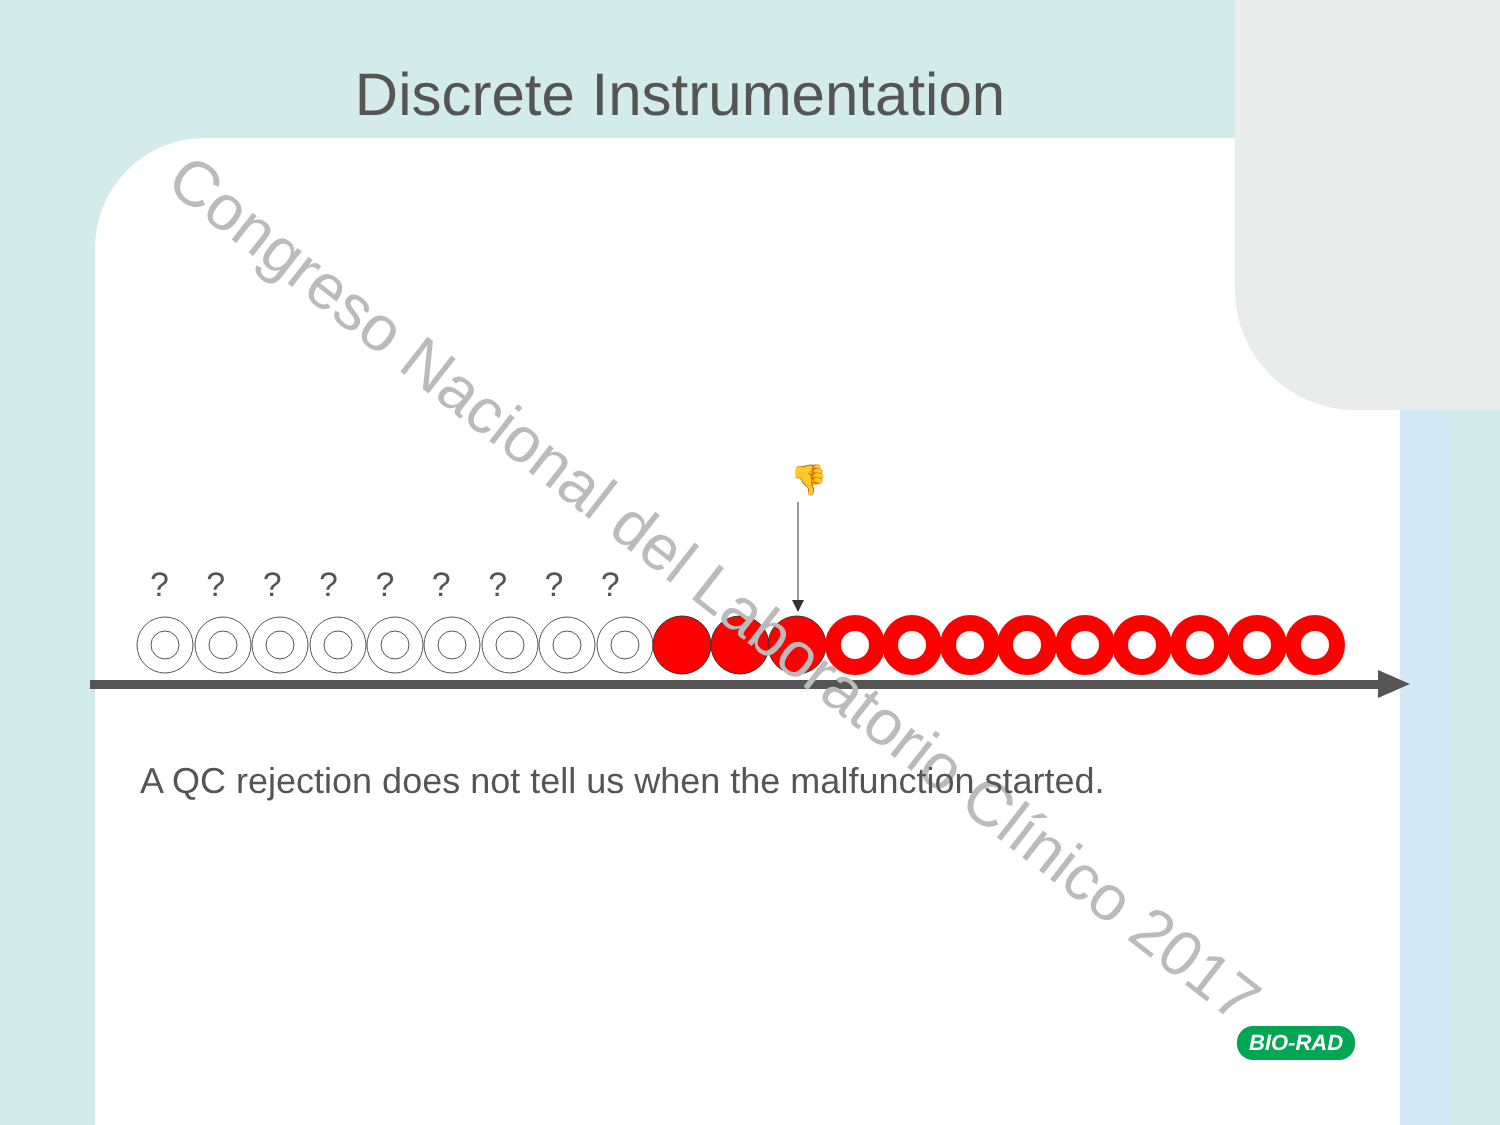Discrete Instrumentation
? ? ? ? ? ? ? ? ?
👎
Congreso Nacional del Laboratorio Clínico 2017
A QC rejection does not tell us when the malfunction started.
BIO-RAD